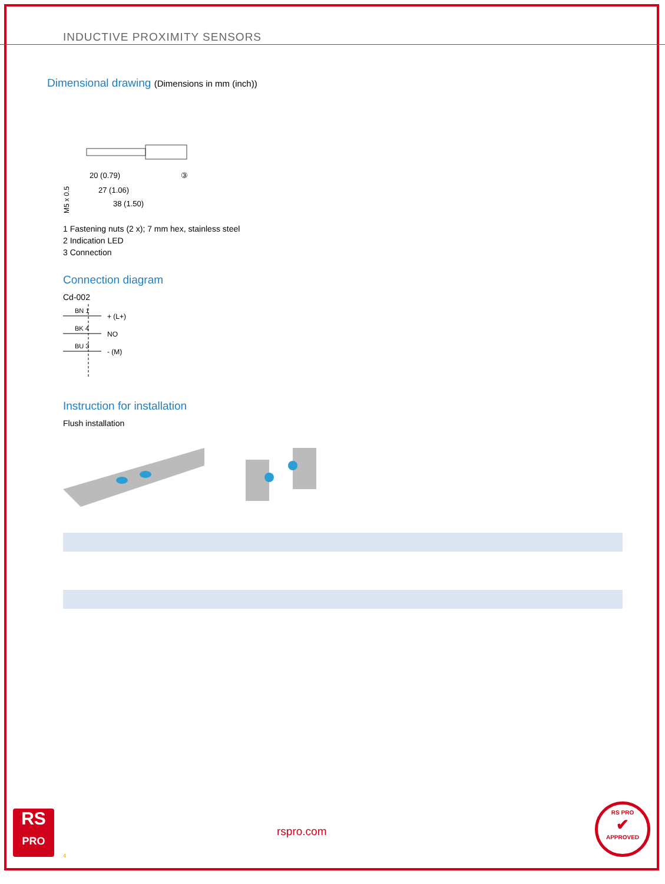INDUCTIVE PROXIMITY SENSORS
Dimensional drawing (Dimensions in mm (inch))
M5 x 0.5
20 (0.79)
27 (1.06)
38 (1.50)
③
1 Fastening nuts (2 x); 7 mm hex, stainless steel
2 Indication LED
3 Connection
Connection diagram
Cd-002
BN 1
+ (L+)
BK 4
NO
BU 3
- (M)
Instruction for installation
Flush installation
RS
PRO
rspro.com
4
RS PRO
✔
APPROVED